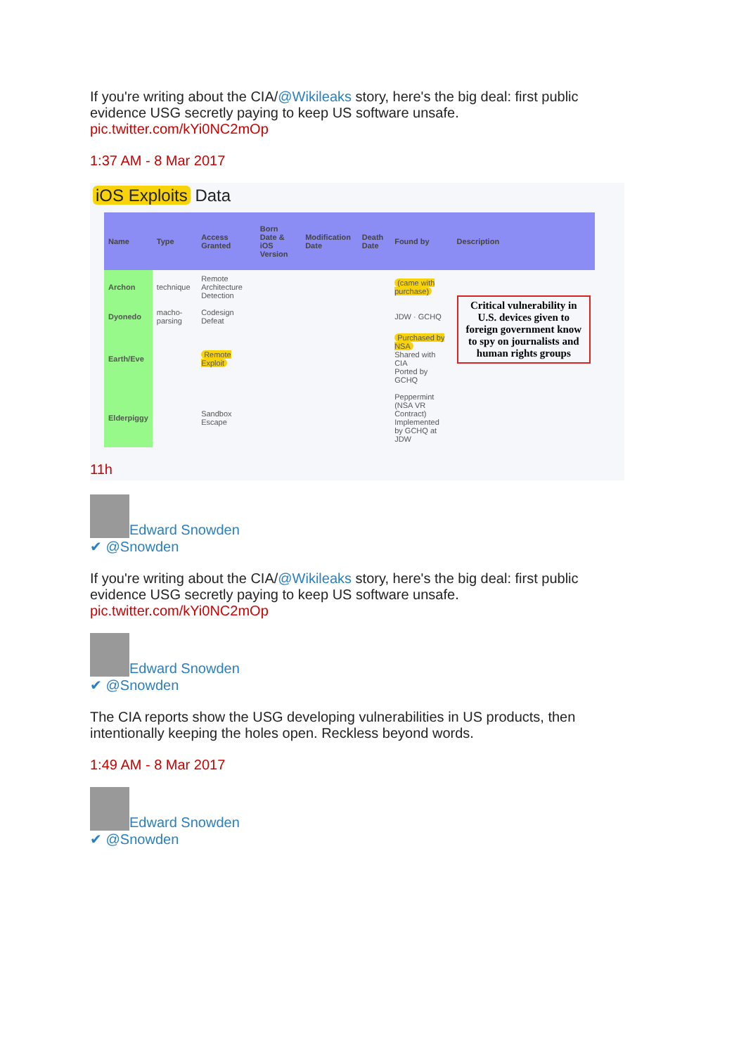If you're writing about the CIA/@Wikileaks story, here's the big deal: first public evidence USG secretly paying to keep US software unsafe. pic.twitter.com/kYi0NC2mOp
1:37 AM - 8 Mar 2017
iOS Exploits Data
| Name | Type | Access Granted | Born Date & iOS Version | Modification Date | Death Date | Found by | Description |
| --- | --- | --- | --- | --- | --- | --- | --- |
| Archon | technique | Remote Architecture Detection | | | | (came with purchase) | Critical vulnerability in U.S. devices given to foreign government know to spy on journalists and human rights groups |
| Dyonedo | macho-parsing | Codesign Defeat | | | | JDW · GCHQ | |
| Earth/Eve | | Remote Exploit | | | | Purchased by NSA Shared with CIA Ported by GCHQ | |
| Elderpiggy | | Sandbox Escape | | | | Peppermint (NSA VR Contract) Implemented by GCHQ at JDW | |
11h
Edward Snowden
✔ @Snowden
If you're writing about the CIA/@Wikileaks story, here's the big deal: first public evidence USG secretly paying to keep US software unsafe. pic.twitter.com/kYi0NC2mOp
Edward Snowden
✔ @Snowden
The CIA reports show the USG developing vulnerabilities in US products, then intentionally keeping the holes open. Reckless beyond words.
1:49 AM - 8 Mar 2017
Edward Snowden
✔ @Snowden